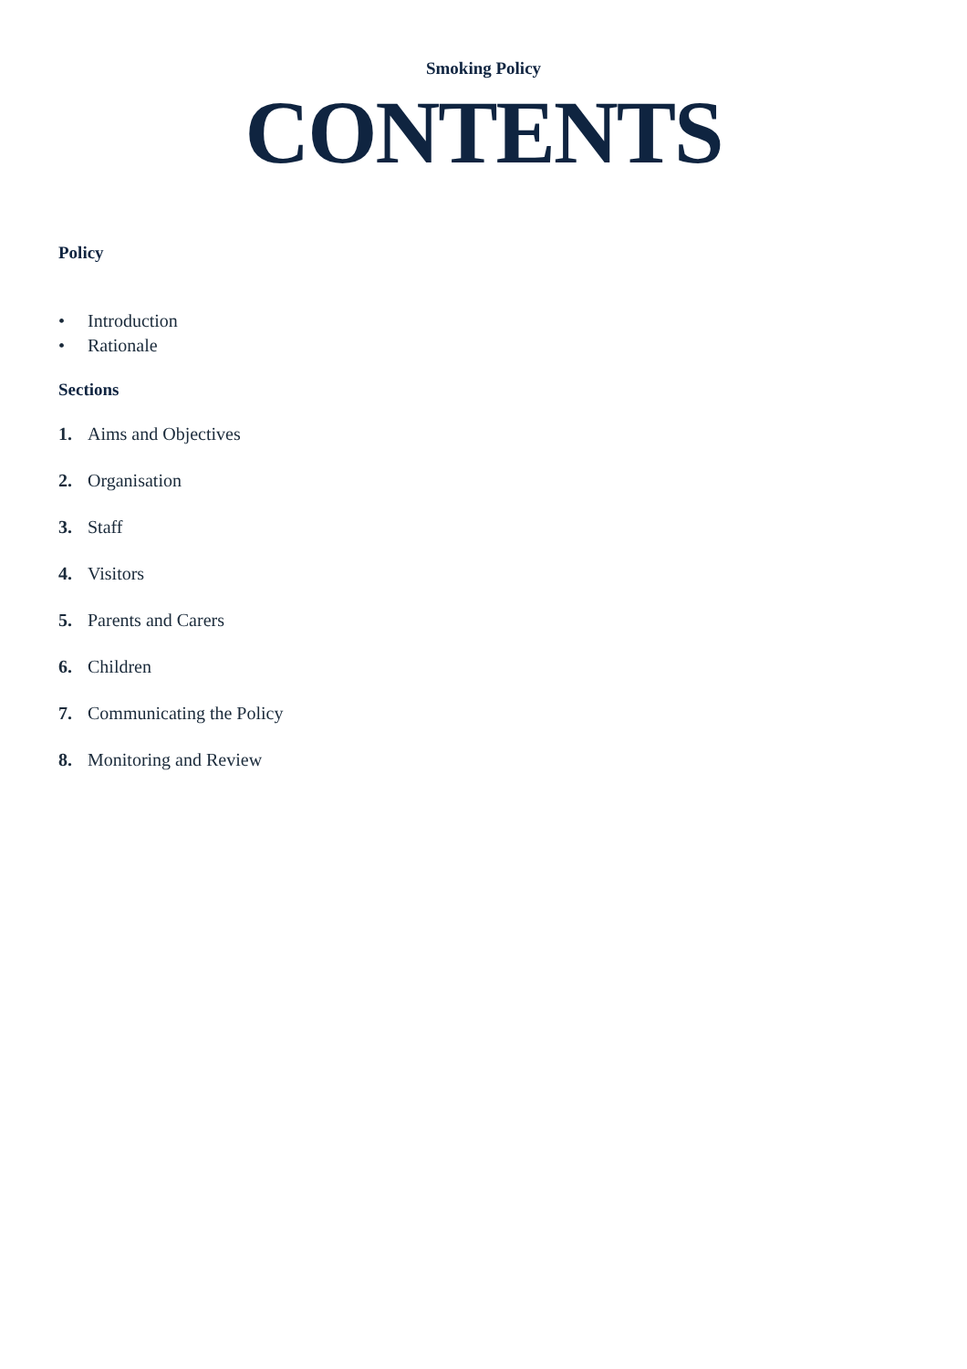Smoking Policy
CONTENTS
Policy
• Introduction
• Rationale
Sections
1. Aims and Objectives
2. Organisation
3. Staff
4. Visitors
5. Parents and Carers
6. Children
7. Communicating the Policy
8. Monitoring and Review